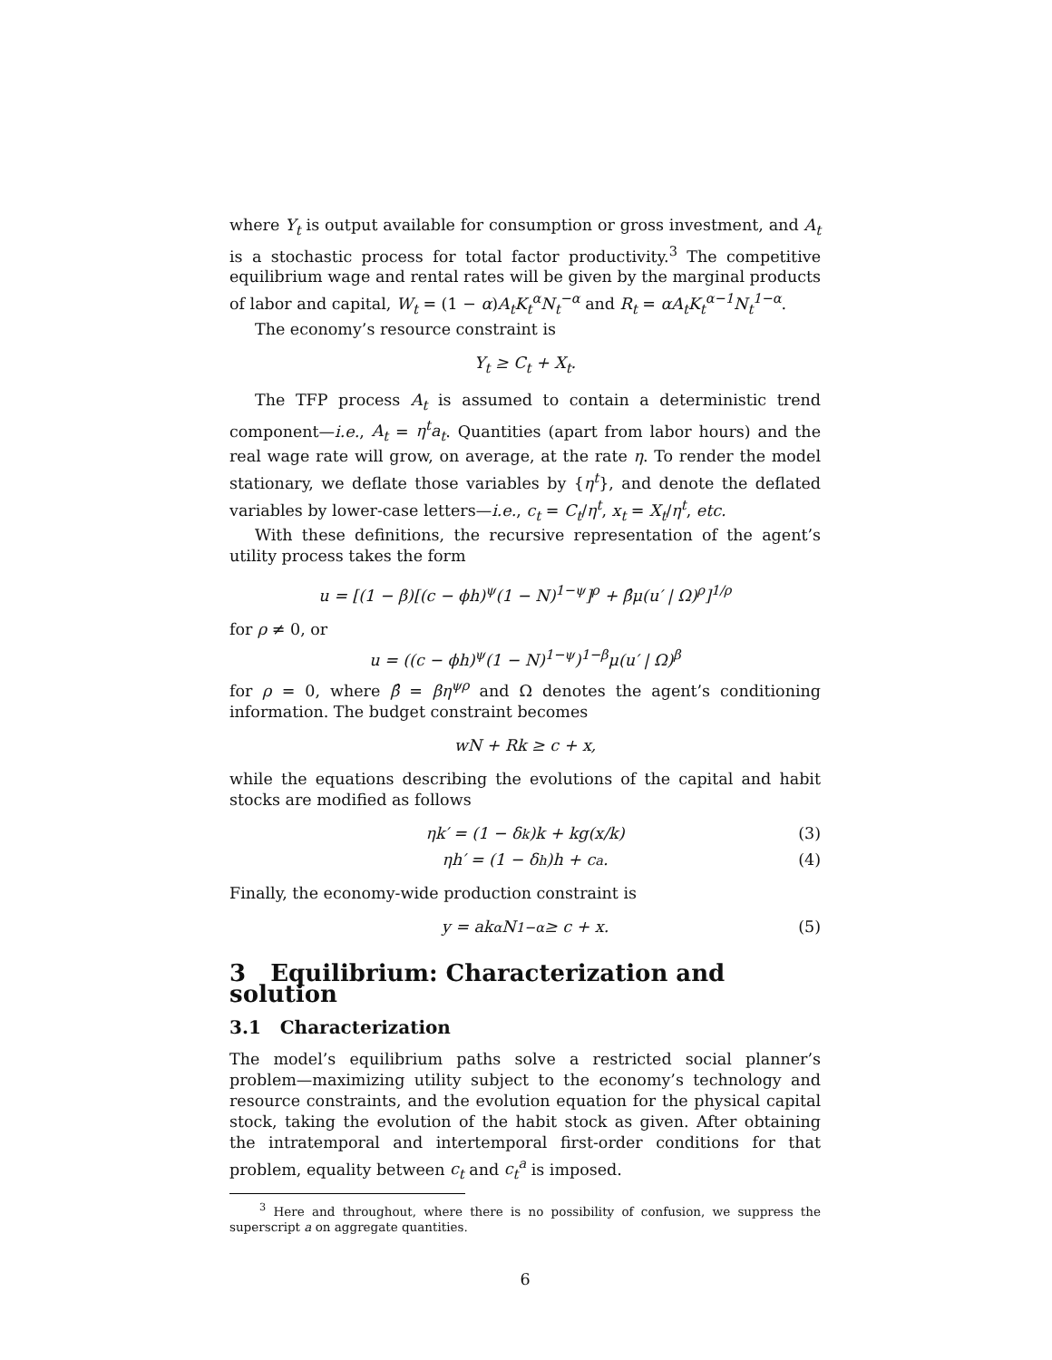where Y<sub>t</sub> is output available for consumption or gross investment, and A<sub>t</sub> is a stochastic process for total factor productivity.<sup>3</sup> The competitive equilibrium wage and rental rates will be given by the marginal products of labor and capital, W<sub>t</sub> = (1 − α)A<sub>t</sub>K<sub>t</sub><sup>α</sup>N<sub>t</sub><sup>−α</sup> and R<sub>t</sub> = αA<sub>t</sub>K<sub>t</sub><sup>α−1</sup>N<sub>t</sub><sup>1−α</sup>.
The economy’s resource constraint is
Y<sub>t</sub> ≥ C<sub>t</sub> + X<sub>t</sub>.
The TFP process A<sub>t</sub> is assumed to contain a deterministic trend component—i.e., A<sub>t</sub> = η<sup>t</sup>a<sub>t</sub>. Quantities (apart from labor hours) and the real wage rate will grow, on average, at the rate η. To render the model stationary, we deflate those variables by {η<sup>t</sup>}, and denote the deflated variables by lower-case letters—i.e., c<sub>t</sub> = C<sub>t</sub>/η<sup>t</sup>, x<sub>t</sub> = X<sub>t</sub>/η<sup>t</sup>, etc.
With these definitions, the recursive representation of the agent’s utility process takes the form
u = [(1 − β)[(c − ϕh)<sup>ψ</sup>(1 − N)<sup>1−ψ</sup>]<sup>ρ</sup> + β̂μ(u′ | Ω)<sup>ρ</sup>]<sup>1/ρ</sup>
for ρ ≠ 0, or
u = ((c − ϕh)<sup>ψ</sup>(1 − N)<sup>1−ψ</sup>)<sup>1−β</sup>μ(u′ | Ω)<sup>β</sup>
for ρ = 0, where β̂ = βη<sup>ψρ</sup> and Ω denotes the agent’s conditioning information. The budget constraint becomes
wN + Rk ≥ c + x,
while the equations describing the evolutions of the capital and habit stocks are modified as follows
ηk′ = (1 − δ<sub>k</sub>)k + kg(x/k) (3)
ηh′ = (1 − δ<sub>h</sub>)h + c<sup>a</sup>. (4)
Finally, the economy-wide production constraint is
y = ak<sup>α</sup>N<sup>1−α</sup> ≥ c + x. (5)
3 Equilibrium: Characterization and solution
3.1 Characterization
The model’s equilibrium paths solve a restricted social planner’s problem—maximizing utility subject to the economy’s technology and resource constraints, and the evolution equation for the physical capital stock, taking the evolution of the habit stock as given. After obtaining the intratemporal and intertemporal first-order conditions for that problem, equality between c<sub>t</sub> and c<sub>t</sub><sup>a</sup> is imposed.
<sup>3</sup> Here and throughout, where there is no possibility of confusion, we suppress the superscript a on aggregate quantities.
6